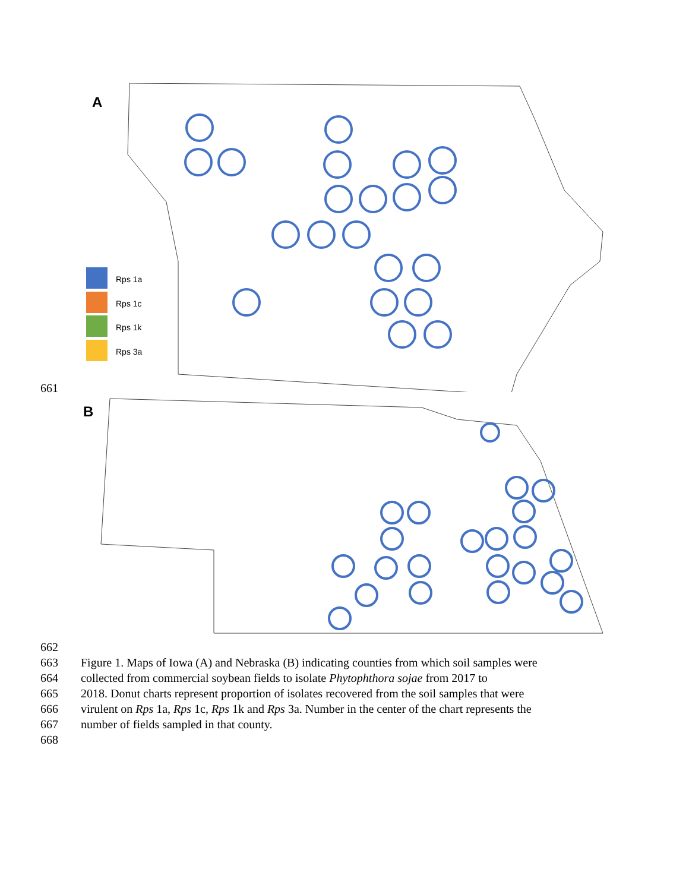A
Rps 1a
Rps 1c
Rps 1k
Rps 3a
661
B
662
663 Figure 1. Maps of Iowa (A) and Nebraska (B) indicating counties from which soil samples were
664 collected from commercial soybean fields to isolate Phytophthora sojae from 2017 to
665 2018. Donut charts represent proportion of isolates recovered from the soil samples that were
666 virulent on Rps 1a, Rps 1c, Rps 1k and Rps 3a. Number in the center of the chart represents the
667 number of fields sampled in that county.
668